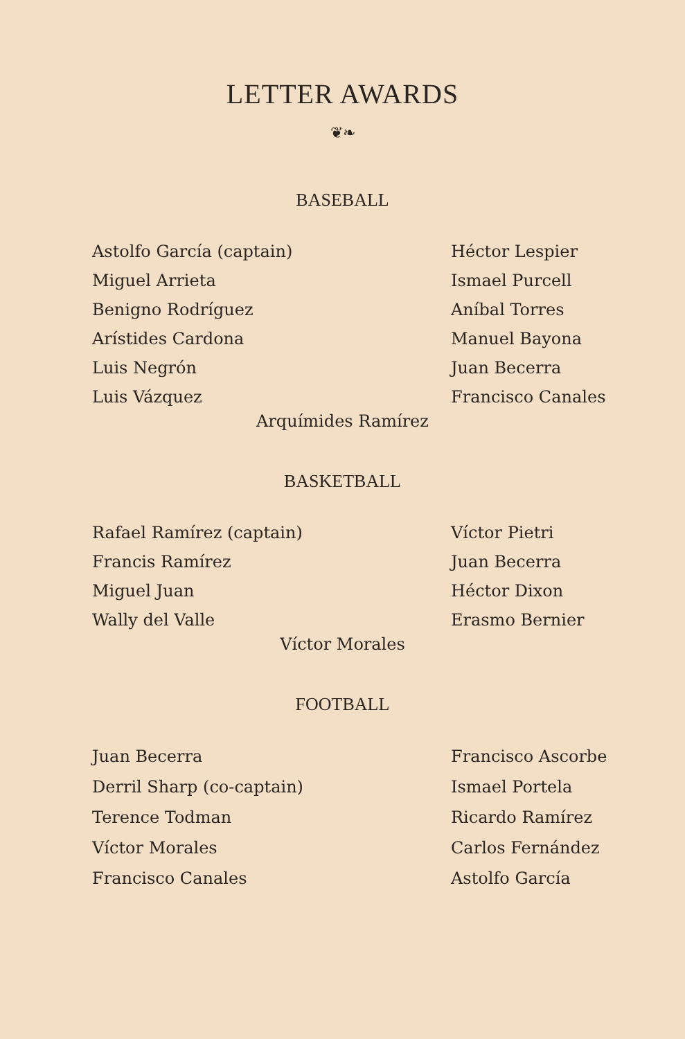LETTER AWARDS
❦❧
BASEBALL
Astolfo García (captain)
Miguel Arrieta
Benigno Rodríguez
Arístides Cardona
Luis Negrón
Luis Vázquez
Héctor Lespier
Ismael Purcell
Aníbal Torres
Manuel Bayona
Juan Becerra
Francisco Canales
Arquímides Ramírez
BASKETBALL
Rafael Ramírez (captain)
Francis Ramírez
Miguel Juan
Wally del Valle
Víctor Pietri
Juan Becerra
Héctor Dixon
Erasmo Bernier
Víctor Morales
FOOTBALL
Juan Becerra
Derril Sharp (co-captain)
Terence Todman
Víctor Morales
Francisco Canales
Francisco Ascorbe
Ismael Portela
Ricardo Ramírez
Carlos Fernández
Astolfo García